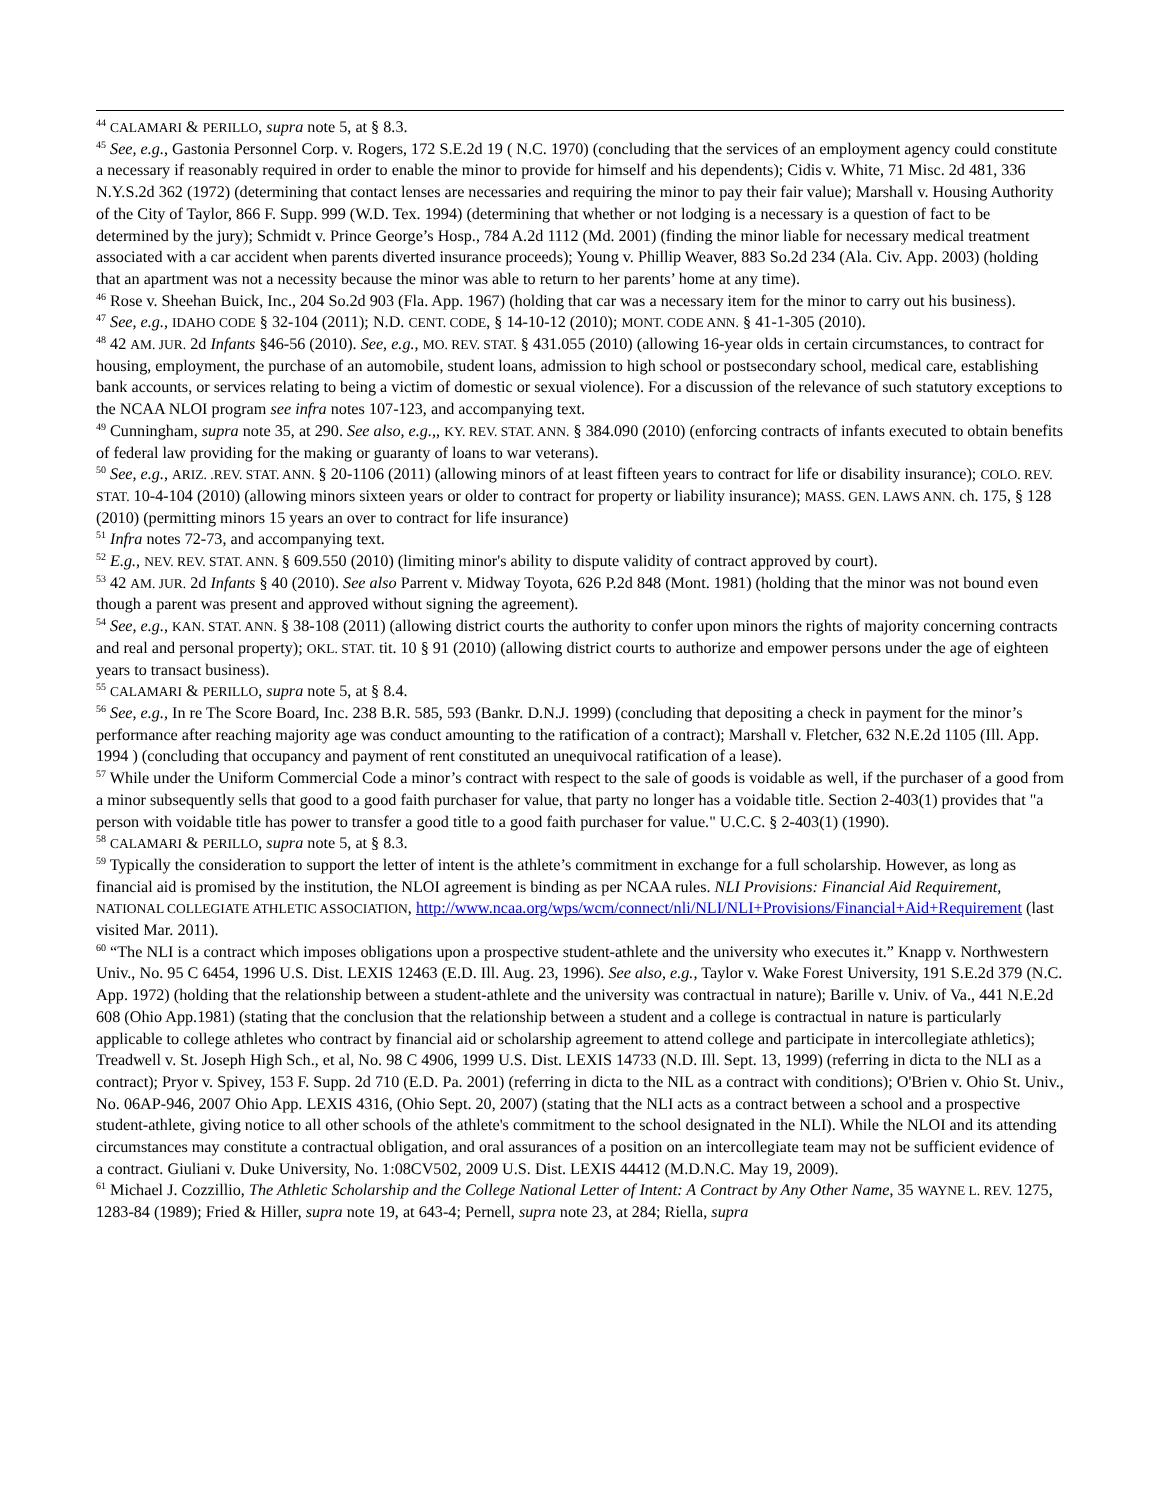<sup>44</sup> CALAMARI & PERILLO, supra note 5, at § 8.3.
<sup>45</sup> See, e.g., Gastonia Personnel Corp. v. Rogers, 172 S.E.2d 19 ( N.C. 1970) (concluding that the services of an employment agency could constitute a necessary if reasonably required in order to enable the minor to provide for himself and his dependents); Cidis v. White, 71 Misc. 2d 481, 336 N.Y.S.2d 362 (1972) (determining that contact lenses are necessaries and requiring the minor to pay their fair value); Marshall v. Housing Authority of the City of Taylor, 866 F. Supp. 999 (W.D. Tex. 1994) (determining that whether or not lodging is a necessary is a question of fact to be determined by the jury); Schmidt v. Prince George’s Hosp., 784 A.2d 1112 (Md. 2001) (finding the minor liable for necessary medical treatment associated with a car accident when parents diverted insurance proceeds); Young v. Phillip Weaver, 883 So.2d 234 (Ala. Civ. App. 2003) (holding that an apartment was not a necessity because the minor was able to return to her parents’ home at any time).
<sup>46</sup> Rose v. Sheehan Buick, Inc., 204 So.2d 903 (Fla. App. 1967) (holding that car was a necessary item for the minor to carry out his business).
<sup>47</sup> See, e.g., IDAHO CODE § 32-104 (2011); N.D. CENT. CODE, § 14-10-12 (2010); MONT. CODE ANN. § 41-1-305 (2010).
<sup>48</sup> 42 AM. JUR. 2d Infants §46-56 (2010). See, e.g., MO. REV. STAT. § 431.055 (2010) (allowing 16-year olds in certain circumstances, to contract for housing, employment, the purchase of an automobile, student loans, admission to high school or postsecondary school, medical care, establishing bank accounts, or services relating to being a victim of domestic or sexual violence). For a discussion of the relevance of such statutory exceptions to the NCAA NLOI program see infra notes 107-123, and accompanying text.
<sup>49</sup> Cunningham, supra note 35, at 290. See also, e.g.,, KY. REV. STAT. ANN. § 384.090 (2010) (enforcing contracts of infants executed to obtain benefits of federal law providing for the making or guaranty of loans to war veterans).
<sup>50</sup> See, e.g., ARIZ. .REV. STAT. ANN. § 20-1106 (2011) (allowing minors of at least fifteen years to contract for life or disability insurance); COLO. REV. STAT. 10-4-104 (2010) (allowing minors sixteen years or older to contract for property or liability insurance); MASS. GEN. LAWS ANN. ch. 175, § 128 (2010) (permitting minors 15 years an over to contract for life insurance)
<sup>51</sup> Infra notes 72-73, and accompanying text.
<sup>52</sup> E.g., NEV. REV. STAT. ANN. § 609.550 (2010) (limiting minor's ability to dispute validity of contract approved by court).
<sup>53</sup> 42 AM. JUR. 2d Infants § 40 (2010). See also Parrent v. Midway Toyota, 626 P.2d 848 (Mont. 1981) (holding that the minor was not bound even though a parent was present and approved without signing the agreement).
<sup>54</sup> See, e.g., KAN. STAT. ANN. § 38-108 (2011) (allowing district courts the authority to confer upon minors the rights of majority concerning contracts and real and personal property); OKL. STAT. tit. 10 § 91 (2010) (allowing district courts to authorize and empower persons under the age of eighteen years to transact business).
<sup>55</sup> CALAMARI & PERILLO, supra note 5, at § 8.4.
<sup>56</sup> See, e.g., In re The Score Board, Inc. 238 B.R. 585, 593 (Bankr. D.N.J. 1999) (concluding that depositing a check in payment for the minor’s performance after reaching majority age was conduct amounting to the ratification of a contract); Marshall v. Fletcher, 632 N.E.2d 1105 (Ill. App. 1994 ) (concluding that occupancy and payment of rent constituted an unequivocal ratification of a lease).
<sup>57</sup> While under the Uniform Commercial Code a minor’s contract with respect to the sale of goods is voidable as well, if the purchaser of a good from a minor subsequently sells that good to a good faith purchaser for value, that party no longer has a voidable title. Section 2-403(1) provides that "a person with voidable title has power to transfer a good title to a good faith purchaser for value." U.C.C. § 2-403(1) (1990).
<sup>58</sup> CALAMARI & PERILLO, supra note 5, at § 8.3.
<sup>59</sup> Typically the consideration to support the letter of intent is the athlete’s commitment in exchange for a full scholarship. However, as long as financial aid is promised by the institution, the NLOI agreement is binding as per NCAA rules. NLI Provisions: Financial Aid Requirement, NATIONAL COLLEGIATE ATHLETIC ASSOCIATION, http://www.ncaa.org/wps/wcm/connect/nli/NLI/NLI+Provisions/Financial+Aid+Requirement (last visited Mar. 2011).
<sup>60</sup> “The NLI is a contract which imposes obligations upon a prospective student-athlete and the university who executes it.” Knapp v. Northwestern Univ., No. 95 C 6454, 1996 U.S. Dist. LEXIS 12463 (E.D. Ill. Aug. 23, 1996). See also, e.g., Taylor v. Wake Forest University, 191 S.E.2d 379 (N.C. App. 1972) (holding that the relationship between a student-athlete and the university was contractual in nature); Barille v. Univ. of Va., 441 N.E.2d 608 (Ohio App.1981) (stating that the conclusion that the relationship between a student and a college is contractual in nature is particularly applicable to college athletes who contract by financial aid or scholarship agreement to attend college and participate in intercollegiate athletics); Treadwell v. St. Joseph High Sch., et al, No. 98 C 4906, 1999 U.S. Dist. LEXIS 14733 (N.D. Ill. Sept. 13, 1999) (referring in dicta to the NLI as a contract); Pryor v. Spivey, 153 F. Supp. 2d 710 (E.D. Pa. 2001) (referring in dicta to the NIL as a contract with conditions); O'Brien v. Ohio St. Univ., No. 06AP-946, 2007 Ohio App. LEXIS 4316, (Ohio Sept. 20, 2007) (stating that the NLI acts as a contract between a school and a prospective student-athlete, giving notice to all other schools of the athlete's commitment to the school designated in the NLI). While the NLOI and its attending circumstances may constitute a contractual obligation, and oral assurances of a position on an intercollegiate team may not be sufficient evidence of a contract. Giuliani v. Duke University, No. 1:08CV502, 2009 U.S. Dist. LEXIS 44412 (M.D.N.C. May 19, 2009).
<sup>61</sup> Michael J. Cozzillio, The Athletic Scholarship and the College National Letter of Intent: A Contract by Any Other Name, 35 WAYNE L. REV. 1275, 1283-84 (1989); Fried & Hiller, supra note 19, at 643-4; Pernell, supra note 23, at 284; Riella, supra